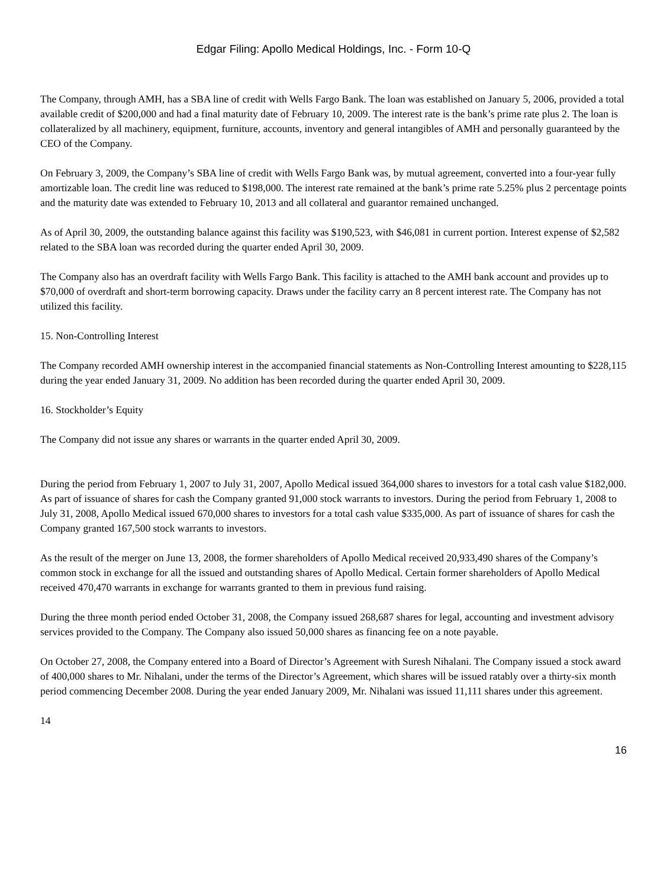Edgar Filing: Apollo Medical Holdings, Inc. - Form 10-Q
The Company, through AMH, has a SBA line of credit with Wells Fargo Bank. The loan was established on January 5, 2006, provided a total available credit of $200,000 and had a final maturity date of February 10, 2009. The interest rate is the bank’s prime rate plus 2. The loan is collateralized by all machinery, equipment, furniture, accounts, inventory and general intangibles of AMH and personally guaranteed by the CEO of the Company.
On February 3, 2009, the Company’s SBA line of credit with Wells Fargo Bank was, by mutual agreement, converted into a four-year fully amortizable loan. The credit line was reduced to $198,000. The interest rate remained at the bank’s prime rate 5.25% plus 2 percentage points and the maturity date was extended to February 10, 2013 and all collateral and guarantor remained unchanged.
As of April 30, 2009, the outstanding balance against this facility was $190,523, with $46,081 in current portion. Interest expense of $2,582 related to the SBA loan was recorded during the quarter ended April 30, 2009.
The Company also has an overdraft facility with Wells Fargo Bank. This facility is attached to the AMH bank account and provides up to $70,000 of overdraft and short-term borrowing capacity. Draws under the facility carry an 8 percent interest rate. The Company has not utilized this facility.
15. Non-Controlling Interest
The Company recorded AMH ownership interest in the accompanied financial statements as Non-Controlling Interest amounting to $228,115 during the year ended January 31, 2009. No addition has been recorded during the quarter ended April 30, 2009.
16. Stockholder’s Equity
The Company did not issue any shares or warrants in the quarter ended April 30, 2009.
During the period from February 1, 2007 to July 31, 2007, Apollo Medical issued 364,000 shares to investors for a total cash value $182,000. As part of issuance of shares for cash the Company granted 91,000 stock warrants to investors. During the period from February 1, 2008 to July 31, 2008, Apollo Medical issued 670,000 shares to investors for a total cash value $335,000. As part of issuance of shares for cash the Company granted 167,500 stock warrants to investors.
As the result of the merger on June 13, 2008, the former shareholders of Apollo Medical received 20,933,490 shares of the Company’s common stock in exchange for all the issued and outstanding shares of Apollo Medical. Certain former shareholders of Apollo Medical received 470,470 warrants in exchange for warrants granted to them in previous fund raising.
During the three month period ended October 31, 2008, the Company issued 268,687 shares for legal, accounting and investment advisory services provided to the Company. The Company also issued 50,000 shares as financing fee on a note payable.
On October 27, 2008, the Company entered into a Board of Director’s Agreement with Suresh Nihalani. The Company issued a stock award of 400,000 shares to Mr. Nihalani, under the terms of the Director’s Agreement, which shares will be issued ratably over a thirty-six month period commencing December 2008. During the year ended January 2009, Mr. Nihalani was issued 11,111 shares under this agreement.
14
16